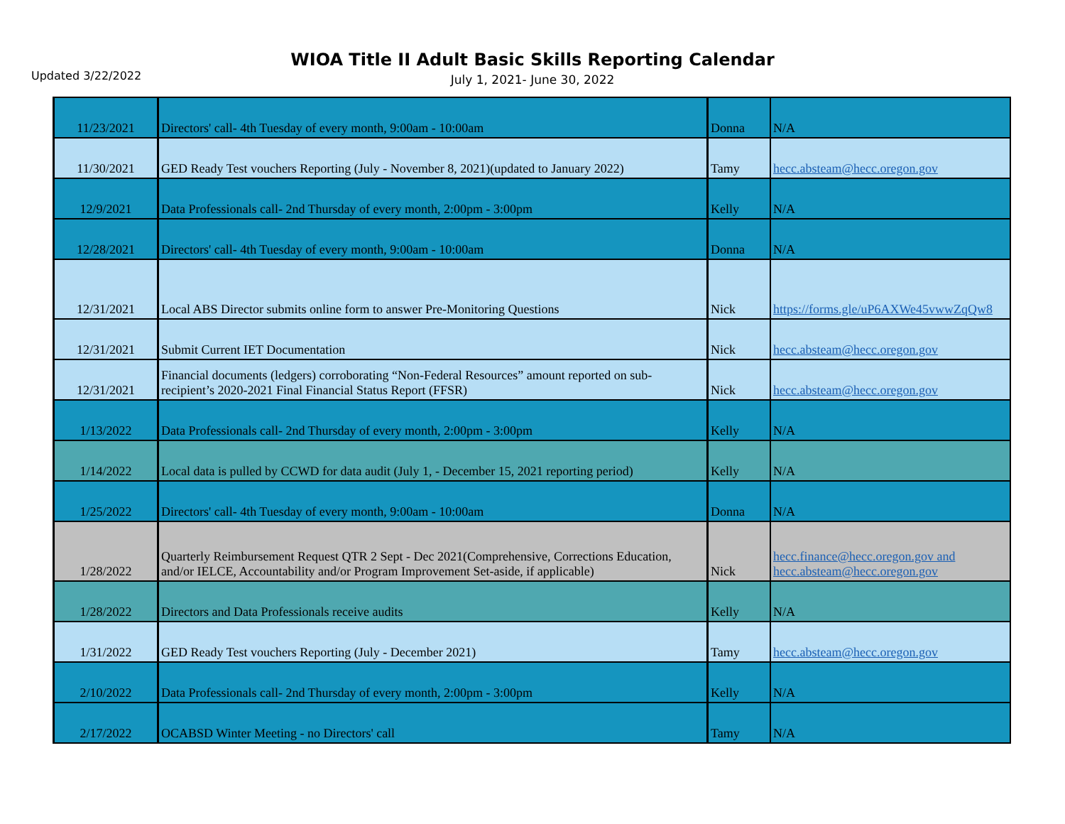Updated 3/22/2022
WIOA Title II Adult Basic Skills Reporting Calendar
July 1, 2021- June 30, 2022
| 11/23/2021 | Directors' call- 4th Tuesday of every month, 9:00am - 10:00am | Donna | N/A |
| 11/30/2021 | GED Ready Test vouchers Reporting (July - November 8, 2021)(updated to January 2022) | Tamy | hecc.absteam@hecc.oregon.gov |
| 12/9/2021 | Data Professionals call- 2nd Thursday of every month, 2:00pm - 3:00pm | Kelly | N/A |
| 12/28/2021 | Directors' call- 4th Tuesday of every month, 9:00am - 10:00am | Donna | N/A |
| 12/31/2021 | Local ABS Director submits online form to answer Pre-Monitoring Questions | Nick | https://forms.gle/uP6AXWe45vwwZqQw8 |
| 12/31/2021 | Submit Current IET Documentation | Nick | hecc.absteam@hecc.oregon.gov |
| 12/31/2021 | Financial documents (ledgers) corroborating “Non-Federal Resources” amount reported on sub-recipient’s 2020-2021 Final Financial Status Report (FFSR) | Nick | hecc.absteam@hecc.oregon.gov |
| 1/13/2022 | Data Professionals call- 2nd Thursday of every month, 2:00pm - 3:00pm | Kelly | N/A |
| 1/14/2022 | Local data is pulled by CCWD for data audit (July 1, - December 15, 2021 reporting period) | Kelly | N/A |
| 1/25/2022 | Directors' call- 4th Tuesday of every month, 9:00am - 10:00am | Donna | N/A |
| 1/28/2022 | Quarterly Reimbursement Request QTR 2 Sept - Dec 2021(Comprehensive, Corrections Education, and/or IELCE, Accountability and/or Program Improvement Set-aside, if applicable) | Nick | hecc.finance@hecc.oregon.gov and hecc.absteam@hecc.oregon.gov |
| 1/28/2022 | Directors and Data Professionals receive audits | Kelly | N/A |
| 1/31/2022 | GED Ready Test vouchers Reporting (July - December 2021) | Tamy | hecc.absteam@hecc.oregon.gov |
| 2/10/2022 | Data Professionals call- 2nd Thursday of every month, 2:00pm - 3:00pm | Kelly | N/A |
| 2/17/2022 | OCABSD Winter Meeting - no Directors' call | Tamy | N/A |